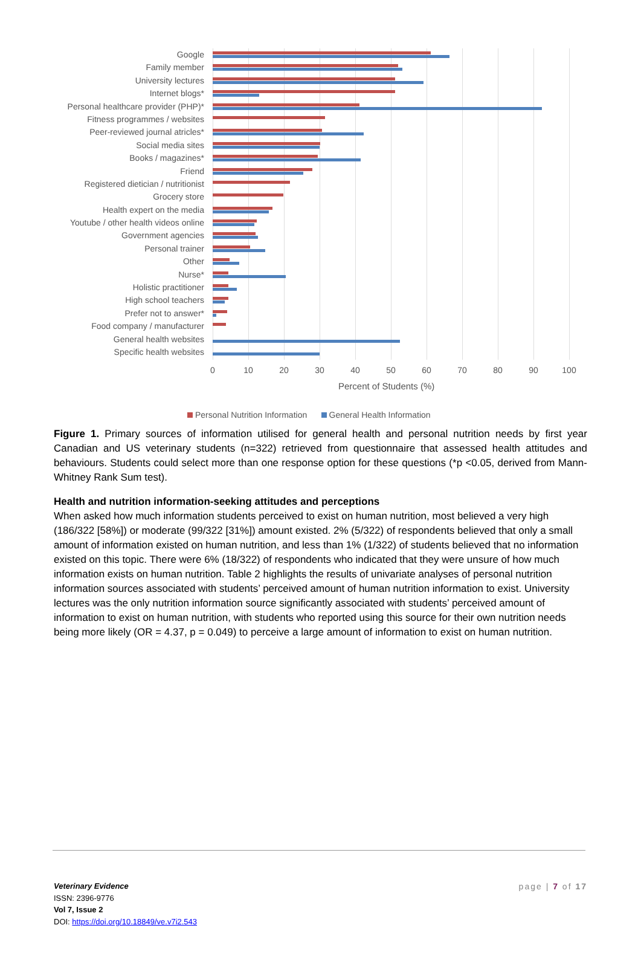Google
Family member
University lectures
Internet blogs*
Personal healthcare provider (PHP)*
Fitness programmes / websites
Peer-reviewed journal atricles*
Social media sites
Books / magazines*
Friend
Registered dietician / nutritionist
Grocery store
Health expert on the media
Youtube / other health videos online
Government agencies
Personal trainer
Other
Nurse*
Holistic practitioner
High school teachers
Prefer not to answer*
Food company / manufacturer
General health websites
Specific health websites
0 10 20 30 40 50 60 70 80 90 100
Percent of Students (%)
Personal Nutrition Information General Health Information
Figure 1. Primary sources of information utilised for general health and personal nutrition needs by first year Canadian and US veterinary students (n=322) retrieved from questionnaire that assessed health attitudes and behaviours. Students could select more than one response option for these questions (*p <0.05, derived from Mann-Whitney Rank Sum test).
Health and nutrition information-seeking attitudes and perceptions
When asked how much information students perceived to exist on human nutrition, most believed a very high (186/322 [58%]) or moderate (99/322 [31%]) amount existed. 2% (5/322) of respondents believed that only a small amount of information existed on human nutrition, and less than 1% (1/322) of students believed that no information existed on this topic. There were 6% (18/322) of respondents who indicated that they were unsure of how much information exists on human nutrition. Table 2 highlights the results of univariate analyses of personal nutrition information sources associated with students’ perceived amount of human nutrition information to exist. University lectures was the only nutrition information source significantly associated with students’ perceived amount of information to exist on human nutrition, with students who reported using this source for their own nutrition needs being more likely (OR = 4.37, p = 0.049) to perceive a large amount of information to exist on human nutrition.
Veterinary Evidence
ISSN: 2396-9776
Vol 7, Issue 2
DOI: https://doi.org/10.18849/ve.v7i2.543
page | 7 of 17